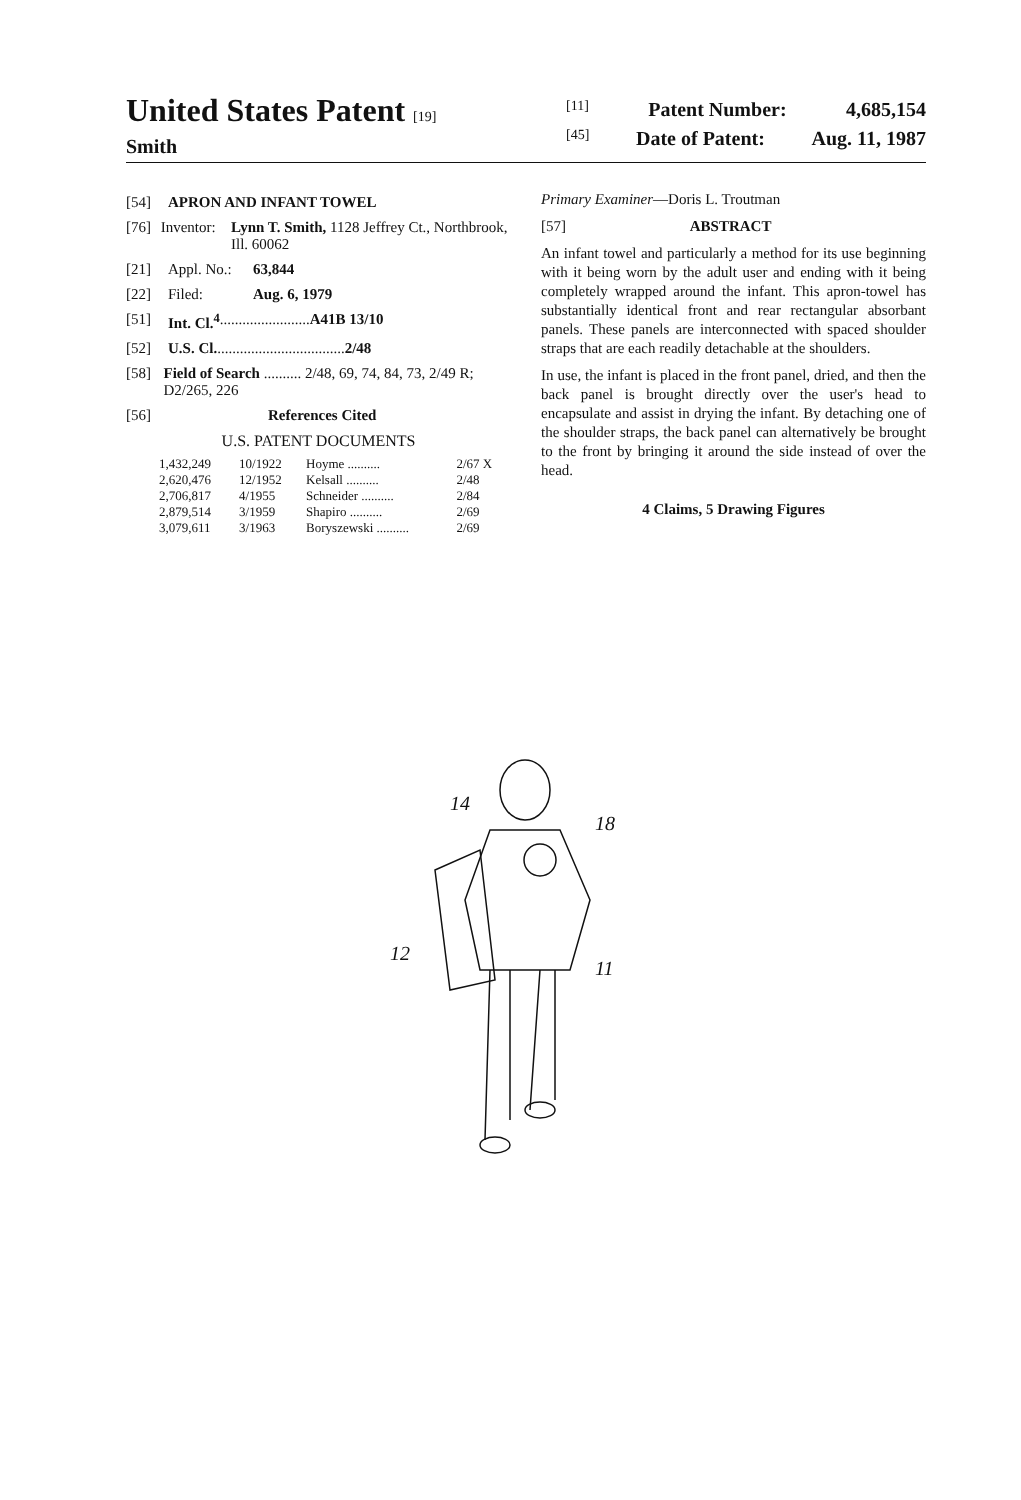United States Patent [19]
Smith
[11] Patent Number: 4,685,154
[45] Date of Patent: Aug. 11, 1987
[54] APRON AND INFANT TOWEL
[76] Inventor: Lynn T. Smith, 1128 Jeffrey Ct., Northbrook, Ill. 60062
[21] Appl. No.: 63,844
[22] Filed: Aug. 6, 1979
[51] Int. Cl.<sup>4</sup> ........................ A41B 13/10
[52] U.S. Cl. .................................. 2/48
[58] Field of Search .......... 2/48, 69, 74, 84, 73, 2/49 R; D2/265, 226
[56] References Cited
U.S. PATENT DOCUMENTS
| 1,432,249 | 10/1922 | Hoyme .......... | 2/67 X |
| 2,620,476 | 12/1952 | Kelsall .......... | 2/48 |
| 2,706,817 | 4/1955 | Schneider .......... | 2/84 |
| 2,879,514 | 3/1959 | Shapiro .......... | 2/69 |
| 3,079,611 | 3/1963 | Boryszewski .......... | 2/69 |
Primary Examiner—Doris L. Troutman
[57] ABSTRACT
An infant towel and particularly a method for its use beginning with it being worn by the adult user and ending with it being completely wrapped around the infant. This apron-towel has substantially identical front and rear rectangular absorbant panels. These panels are interconnected with spaced shoulder straps that are each readily detachable at the shoulders.
In use, the infant is placed in the front panel, dried, and then the back panel is brought directly over the user's head to encapsulate and assist in drying the infant. By detaching one of the shoulder straps, the back panel can alternatively be brought to the front by bringing it around the side instead of over the head.
4 Claims, 5 Drawing Figures
14
18
12
11